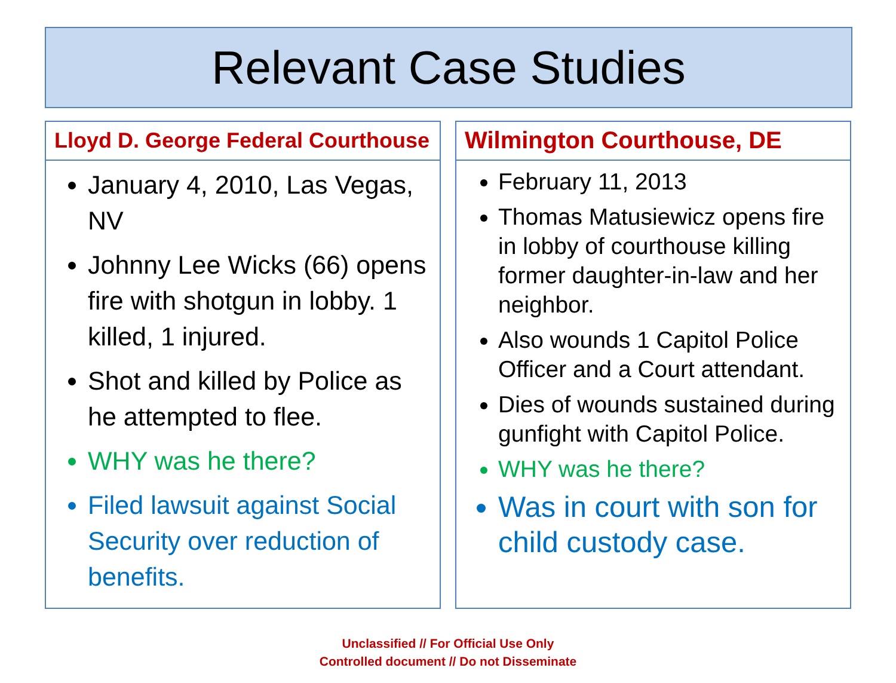Relevant Case Studies
Lloyd D. George Federal Courthouse
January 4, 2010, Las Vegas, NV
Johnny Lee Wicks (66) opens fire with shotgun in lobby. 1 killed, 1 injured.
Shot and killed by Police as he attempted to flee.
WHY was he there?
Filed lawsuit against Social Security over reduction of benefits.
Wilmington Courthouse, DE
February 11, 2013
Thomas Matusiewicz opens fire in lobby of courthouse killing former daughter-in-law and her neighbor.
Also wounds 1 Capitol Police Officer and a Court attendant.
Dies of wounds sustained during gunfight with Capitol Police.
WHY was he there?
Was in court with son for child custody case.
Unclassified // For Official Use Only
Controlled document // Do not Disseminate